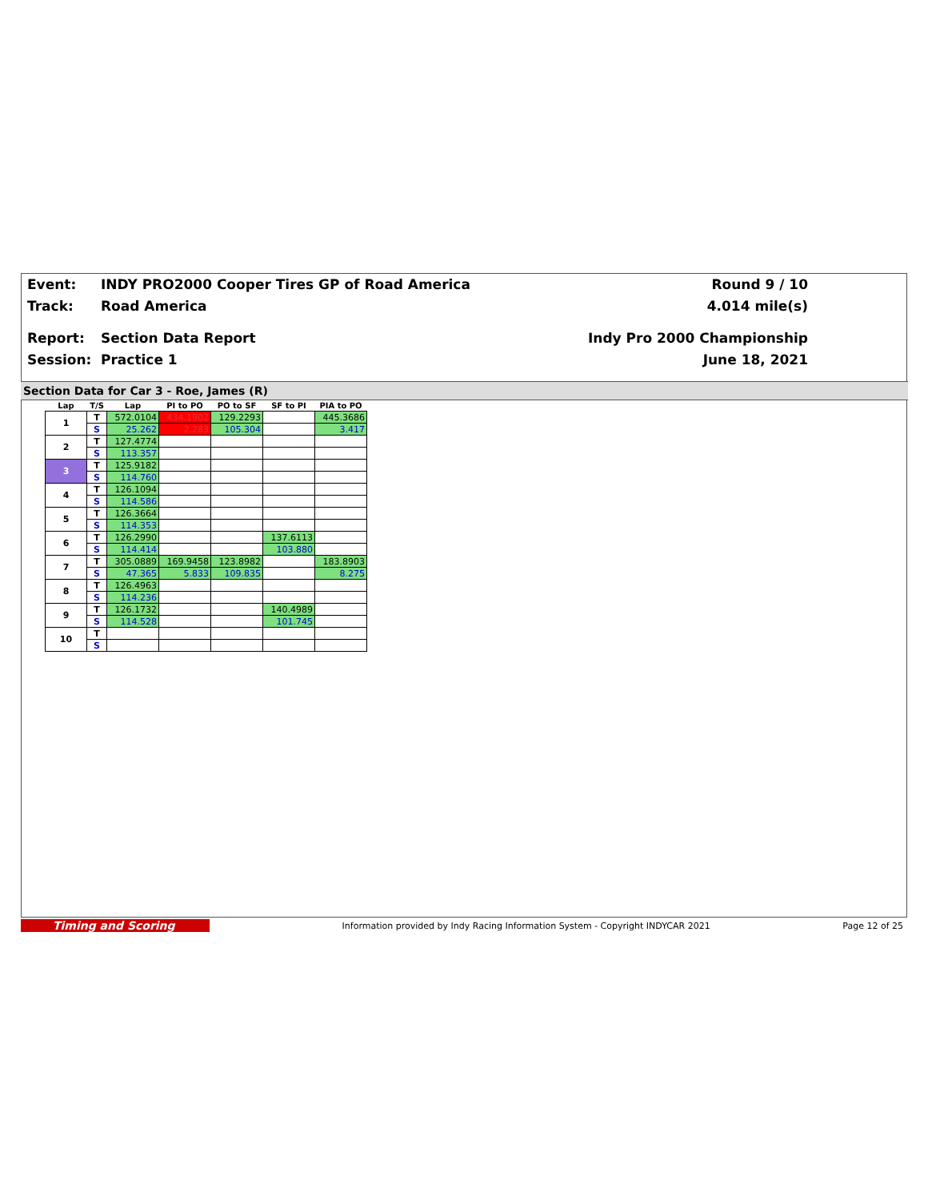Event: INDY PRO2000 Cooper Tires GP of Road America Round 9 / 10
Track: Road America 4.014 mile(s)
Report: Section Data Report Indy Pro 2000 Championship
Session: Practice 1 June 18, 2021
Section Data for Car 3 - Roe, James (R)
| Lap | T/S | Lap | PI to PO | PO to SF | SF to PI | PIA to PO |
| --- | --- | --- | --- | --- | --- | --- |
| 1 | T | 572.0104 | 434.1902 | 129.2293 | | 445.3686 |
| | S | 25.262 | 2.283 | 105.304 | | 3.417 |
| 2 | T | 127.4774 | | | | |
| | S | 113.357 | | | | |
| 3 | T | 125.9182 | | | | |
| | S | 114.760 | | | | |
| 4 | T | 126.1094 | | | | |
| | S | 114.586 | | | | |
| 5 | T | 126.3664 | | | | |
| | S | 114.353 | | | | |
| 6 | T | 126.2990 | | | 137.6113 | |
| | S | 114.414 | | | 103.880 | |
| 7 | T | 305.0889 | 169.9458 | 123.8982 | | 183.8903 |
| | S | 47.365 | 5.833 | 109.835 | | 8.275 |
| 8 | T | 126.4963 | | | | |
| | S | 114.236 | | | | |
| 9 | T | 126.1732 | | | 140.4989 | |
| | S | 114.528 | | | 101.745 | |
| 10 | T | | | | | |
| | S | | | | | |
Timing and Scoring Information provided by Indy Racing Information System - Copyright INDYCAR 2021 Page 12 of 25